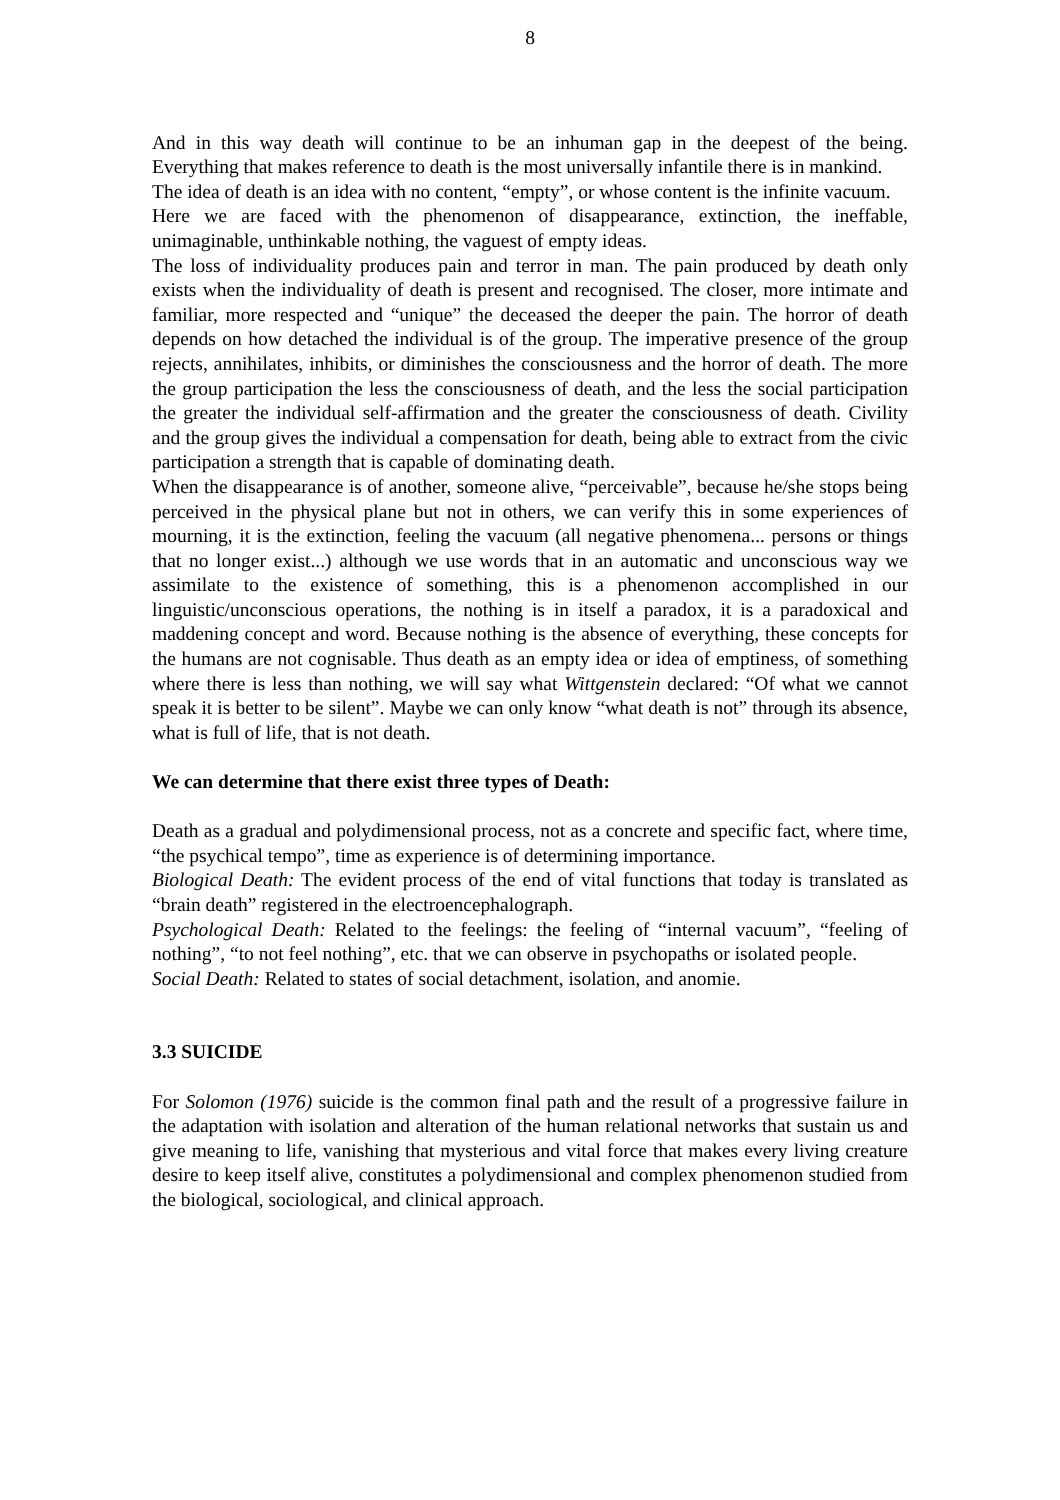8
And in this way death will continue to be an inhuman gap in the deepest of the being. Everything that makes reference to death is the most universally infantile there is in mankind.
The idea of death is an idea with no content, “empty”, or whose content is the infinite vacuum.
Here we are faced with the phenomenon of disappearance, extinction, the ineffable, unimaginable, unthinkable nothing, the vaguest of empty ideas.
The loss of individuality produces pain and terror in man. The pain produced by death only exists when the individuality of death is present and recognised. The closer, more intimate and familiar, more respected and “unique” the deceased the deeper the pain. The horror of death depends on how detached the individual is of the group. The imperative presence of the group rejects, annihilates, inhibits, or diminishes the consciousness and the horror of death. The more the group participation the less the consciousness of death, and the less the social participation the greater the individual self-affirmation and the greater the consciousness of death. Civility and the group gives the individual a compensation for death, being able to extract from the civic participation a strength that is capable of dominating death.
When the disappearance is of another, someone alive, “perceivable”, because he/she stops being perceived in the physical plane but not in others, we can verify this in some experiences of mourning, it is the extinction, feeling the vacuum (all negative phenomena... persons or things that no longer exist...) although we use words that in an automatic and unconscious way we assimilate to the existence of something, this is a phenomenon accomplished in our linguistic/unconscious operations, the nothing is in itself a paradox, it is a paradoxical and maddening concept and word. Because nothing is the absence of everything, these concepts for the humans are not cognisable. Thus death as an empty idea or idea of emptiness, of something where there is less than nothing, we will say what Wittgenstein declared: “Of what we cannot speak it is better to be silent”. Maybe we can only know “what death is not” through its absence, what is full of life, that is not death.
We can determine that there exist three types of Death:
Death as a gradual and polydimensional process, not as a concrete and specific fact, where time, “the psychical tempo”, time as experience is of determining importance.
Biological Death: The evident process of the end of vital functions that today is translated as “brain death” registered in the electroencephalograph.
Psychological Death: Related to the feelings: the feeling of “internal vacuum”, “feeling of nothing”, “to not feel nothing”, etc. that we can observe in psychopaths or isolated people.
Social Death: Related to states of social detachment, isolation, and anomie.
3.3 SUICIDE
For Solomon (1976) suicide is the common final path and the result of a progressive failure in the adaptation with isolation and alteration of the human relational networks that sustain us and give meaning to life, vanishing that mysterious and vital force that makes every living creature desire to keep itself alive, constitutes a polydimensional and complex phenomenon studied from the biological, sociological, and clinical approach.